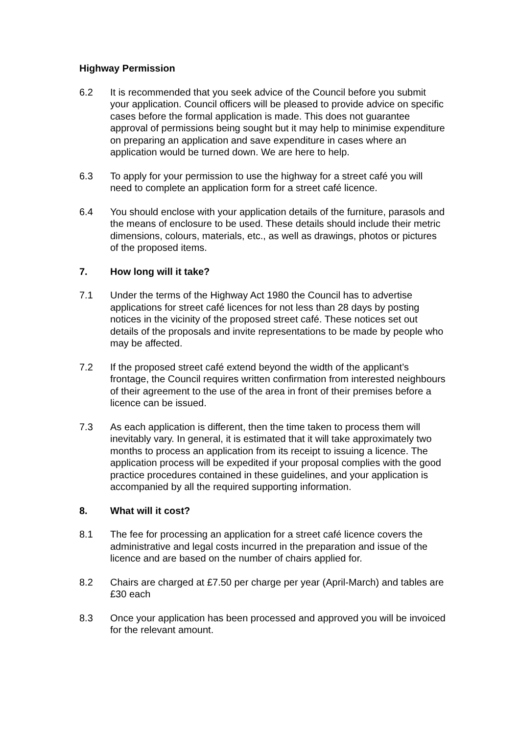Highway Permission
6.2 It is recommended that you seek advice of the Council before you submit your application. Council officers will be pleased to provide advice on specific cases before the formal application is made. This does not guarantee approval of permissions being sought but it may help to minimise expenditure on preparing an application and save expenditure in cases where an application would be turned down. We are here to help.
6.3 To apply for your permission to use the highway for a street café you will need to complete an application form for a street café licence.
6.4 You should enclose with your application details of the furniture, parasols and the means of enclosure to be used. These details should include their metric dimensions, colours, materials, etc., as well as drawings, photos or pictures of the proposed items.
7. How long will it take?
7.1 Under the terms of the Highway Act 1980 the Council has to advertise applications for street café licences for not less than 28 days by posting notices in the vicinity of the proposed street café. These notices set out details of the proposals and invite representations to be made by people who may be affected.
7.2 If the proposed street café extend beyond the width of the applicant’s frontage, the Council requires written confirmation from interested neighbours of their agreement to the use of the area in front of their premises before a licence can be issued.
7.3 As each application is different, then the time taken to process them will inevitably vary. In general, it is estimated that it will take approximately two months to process an application from its receipt to issuing a licence. The application process will be expedited if your proposal complies with the good practice procedures contained in these guidelines, and your application is accompanied by all the required supporting information.
8. What will it cost?
8.1 The fee for processing an application for a street café licence covers the administrative and legal costs incurred in the preparation and issue of the licence and are based on the number of chairs applied for.
8.2 Chairs are charged at £7.50 per charge per year (April-March) and tables are £30 each
8.3 Once your application has been processed and approved you will be invoiced for the relevant amount.